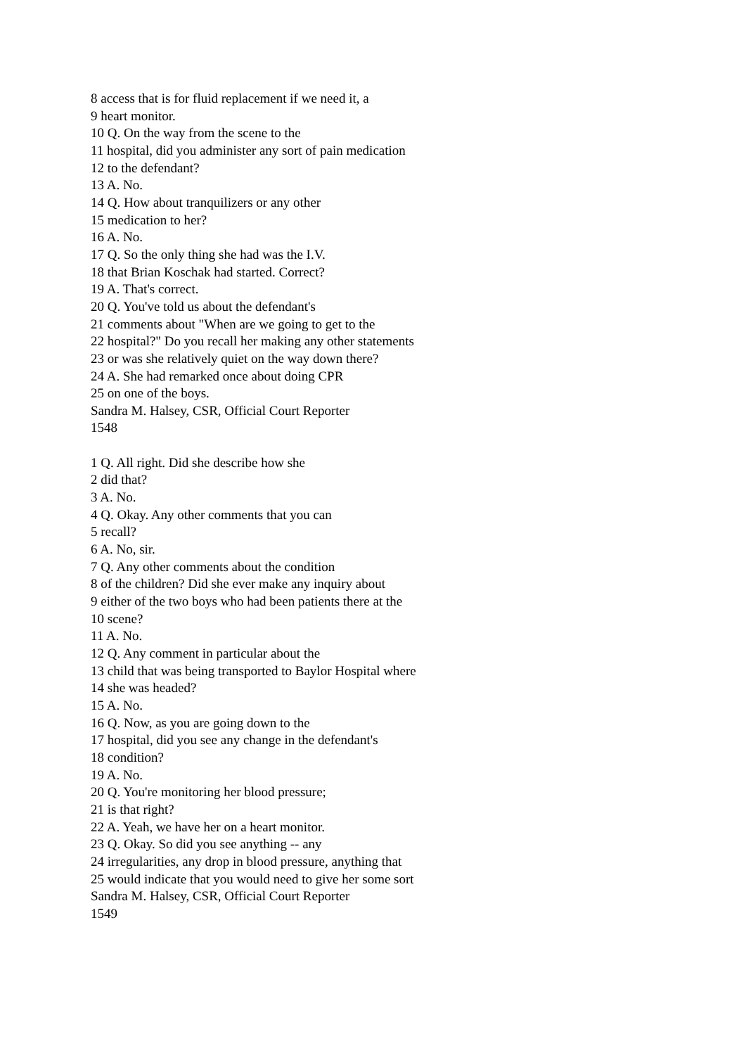8 access that is for fluid replacement if we need it, a
9 heart monitor.
10 Q. On the way from the scene to the
11 hospital, did you administer any sort of pain medication
12 to the defendant?
13 A. No.
14 Q. How about tranquilizers or any other
15 medication to her?
16 A. No.
17 Q. So the only thing she had was the I.V.
18 that Brian Koschak had started. Correct?
19 A. That's correct.
20 Q. You've told us about the defendant's
21 comments about "When are we going to get to the
22 hospital?" Do you recall her making any other statements
23 or was she relatively quiet on the way down there?
24 A. She had remarked once about doing CPR
25 on one of the boys.
Sandra M. Halsey, CSR, Official Court Reporter
1548
1 Q. All right. Did she describe how she
2 did that?
3 A. No.
4 Q. Okay. Any other comments that you can
5 recall?
6 A. No, sir.
7 Q. Any other comments about the condition
8 of the children? Did she ever make any inquiry about
9 either of the two boys who had been patients there at the
10 scene?
11 A. No.
12 Q. Any comment in particular about the
13 child that was being transported to Baylor Hospital where
14 she was headed?
15 A. No.
16 Q. Now, as you are going down to the
17 hospital, did you see any change in the defendant's
18 condition?
19 A. No.
20 Q. You're monitoring her blood pressure;
21 is that right?
22 A. Yeah, we have her on a heart monitor.
23 Q. Okay. So did you see anything -- any
24 irregularities, any drop in blood pressure, anything that
25 would indicate that you would need to give her some sort
Sandra M. Halsey, CSR, Official Court Reporter
1549